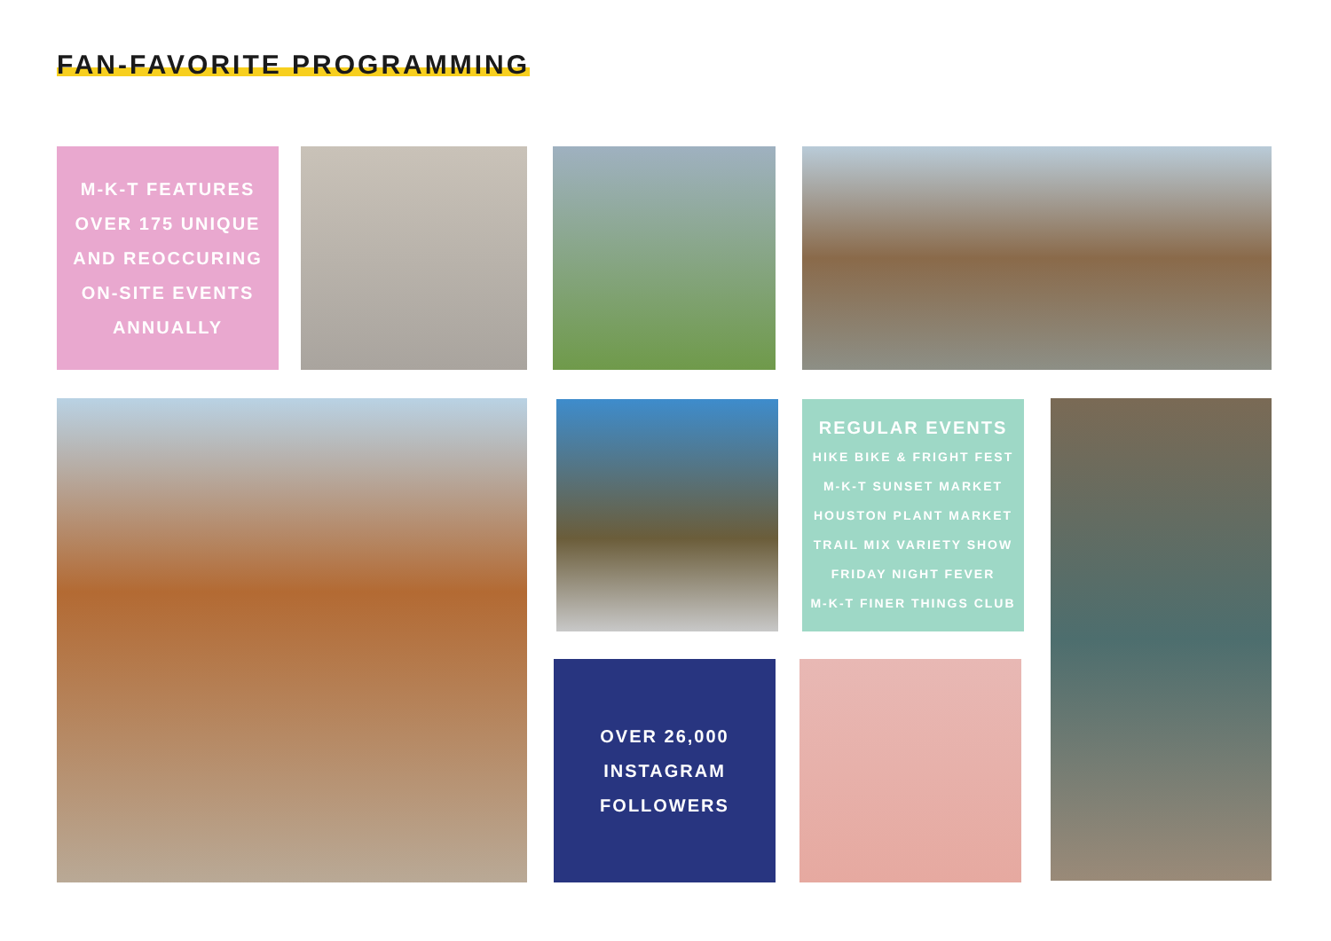FAN-FAVORITE PROGRAMMING
M-K-T FEATURES
OVER 175 UNIQUE
AND REOCCURING
ON-SITE EVENTS
ANNUALLY
REGULAR EVENTS
HIKE BIKE & FRIGHT FEST
M-K-T SUNSET MARKET
HOUSTON PLANT MARKET
TRAIL MIX VARIETY SHOW
FRIDAY NIGHT FEVER
M-K-T FINER THINGS CLUB
OVER 26,000
INSTAGRAM
FOLLOWERS